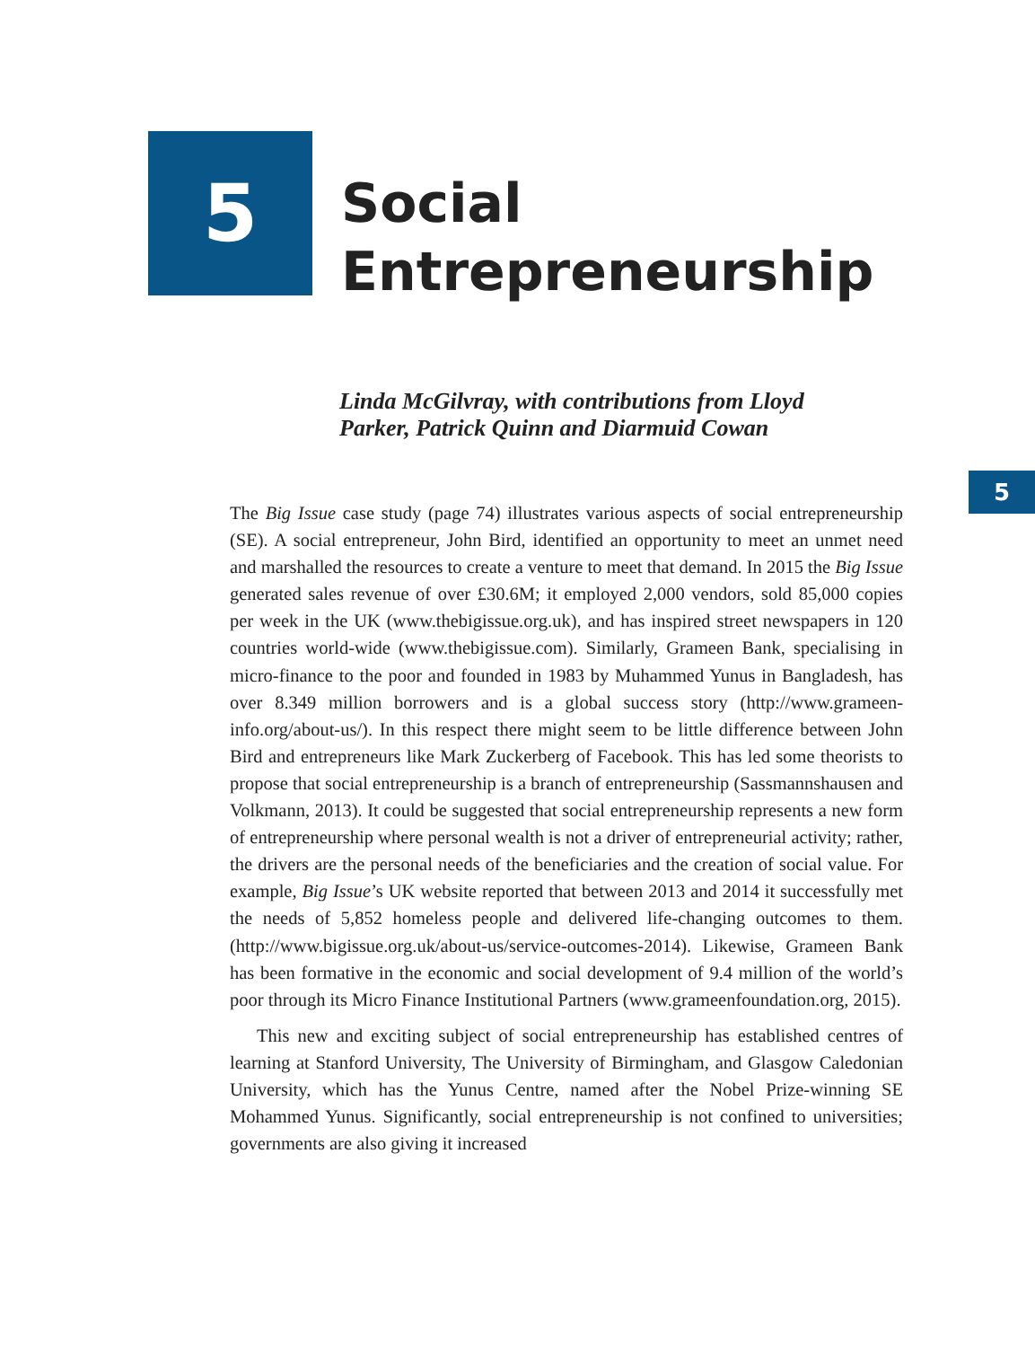5
Social
Entrepreneurship
Linda McGilvray, with contributions from Lloyd
Parker, Patrick Quinn and Diarmuid Cowan
5
The Big Issue case study (page 74) illustrates various aspects of social entrepreneurship (SE). A social entrepreneur, John Bird, identified an opportunity to meet an unmet need and marshalled the resources to create a venture to meet that demand. In 2015 the Big Issue generated sales revenue of over £30.6M; it employed 2,000 vendors, sold 85,000 copies per week in the UK (www.thebigissue.org.uk), and has inspired street newspapers in 120 countries world-wide (www.thebigissue.com). Similarly, Grameen Bank, specialising in micro-finance to the poor and founded in 1983 by Muhammed Yunus in Bangladesh, has over 8.349 million borrowers and is a global success story (http://www.grameen-info.org/about-us/). In this respect there might seem to be little difference between John Bird and entrepreneurs like Mark Zuckerberg of Facebook. This has led some theorists to propose that social entrepreneurship is a branch of entrepreneurship (Sassmannshausen and Volkmann, 2013). It could be suggested that social entrepreneurship represents a new form of entrepreneurship where personal wealth is not a driver of entrepreneurial activity; rather, the drivers are the personal needs of the beneficiaries and the creation of social value. For example, Big Issue’s UK website reported that between 2013 and 2014 it successfully met the needs of 5,852 homeless people and delivered life-changing outcomes to them. (http://www.bigissue.org.uk/about-us/service-outcomes-2014). Likewise, Grameen Bank has been formative in the economic and social development of 9.4 million of the world’s poor through its Micro Finance Institutional Partners (www.grameenfoundation.org, 2015).
This new and exciting subject of social entrepreneurship has established centres of learning at Stanford University, The University of Birmingham, and Glasgow Caledonian University, which has the Yunus Centre, named after the Nobel Prize-winning SE Mohammed Yunus. Significantly, social entrepreneurship is not confined to universities; governments are also giving it increased